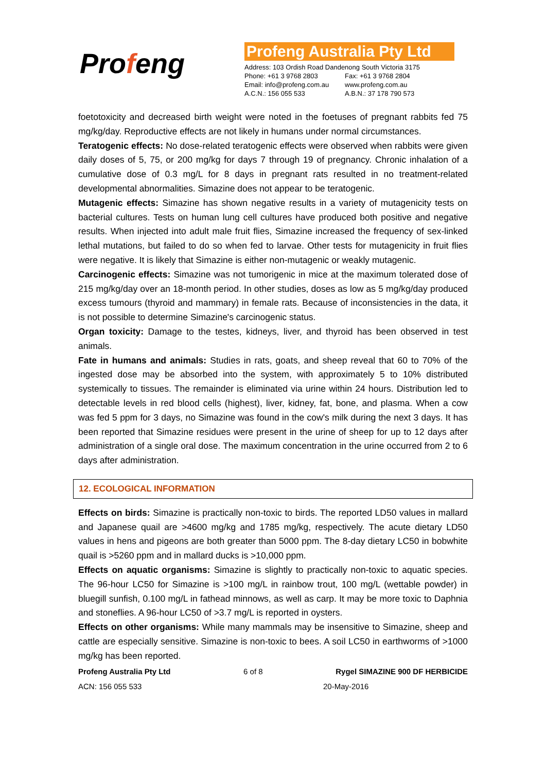Profeng
Profeng Australia Pty Ltd
| Address: 103 Ordish Road Dandenong South Victoria 3175 | |
| Phone: +61 3 9768 2803 | Fax: +61 3 9768 2804 |
| Email: info@profeng.com.au | www.profeng.com.au |
| A.C.N.: 156 055 533 | A.B.N.: 37 178 790 573 |
foetotoxicity and decreased birth weight were noted in the foetuses of pregnant rabbits fed 75 mg/kg/day. Reproductive effects are not likely in humans under normal circumstances.
Teratogenic effects: No dose-related teratogenic effects were observed when rabbits were given daily doses of 5, 75, or 200 mg/kg for days 7 through 19 of pregnancy. Chronic inhalation of a cumulative dose of 0.3 mg/L for 8 days in pregnant rats resulted in no treatment-related developmental abnormalities. Simazine does not appear to be teratogenic.
Mutagenic effects: Simazine has shown negative results in a variety of mutagenicity tests on bacterial cultures. Tests on human lung cell cultures have produced both positive and negative results. When injected into adult male fruit flies, Simazine increased the frequency of sex-linked lethal mutations, but failed to do so when fed to larvae. Other tests for mutagenicity in fruit flies were negative. It is likely that Simazine is either non-mutagenic or weakly mutagenic.
Carcinogenic effects: Simazine was not tumorigenic in mice at the maximum tolerated dose of 215 mg/kg/day over an 18-month period. In other studies, doses as low as 5 mg/kg/day produced excess tumours (thyroid and mammary) in female rats. Because of inconsistencies in the data, it is not possible to determine Simazine's carcinogenic status.
Organ toxicity: Damage to the testes, kidneys, liver, and thyroid has been observed in test animals.
Fate in humans and animals: Studies in rats, goats, and sheep reveal that 60 to 70% of the ingested dose may be absorbed into the system, with approximately 5 to 10% distributed systemically to tissues. The remainder is eliminated via urine within 24 hours. Distribution led to detectable levels in red blood cells (highest), liver, kidney, fat, bone, and plasma. When a cow was fed 5 ppm for 3 days, no Simazine was found in the cow's milk during the next 3 days. It has been reported that Simazine residues were present in the urine of sheep for up to 12 days after administration of a single oral dose. The maximum concentration in the urine occurred from 2 to 6 days after administration.
12. ECOLOGICAL INFORMATION
Effects on birds: Simazine is practically non-toxic to birds. The reported LD50 values in mallard and Japanese quail are >4600 mg/kg and 1785 mg/kg, respectively. The acute dietary LD50 values in hens and pigeons are both greater than 5000 ppm. The 8-day dietary LC50 in bobwhite quail is >5260 ppm and in mallard ducks is >10,000 ppm.
Effects on aquatic organisms: Simazine is slightly to practically non-toxic to aquatic species. The 96-hour LC50 for Simazine is >100 mg/L in rainbow trout, 100 mg/L (wettable powder) in bluegill sunfish, 0.100 mg/L in fathead minnows, as well as carp. It may be more toxic to Daphnia and stoneflies. A 96-hour LC50 of >3.7 mg/L is reported in oysters.
Effects on other organisms: While many mammals may be insensitive to Simazine, sheep and cattle are especially sensitive. Simazine is non-toxic to bees. A soil LC50 in earthworms of >1000 mg/kg has been reported.
Profeng Australia Pty Ltd 6 of 8 Rygel SIMAZINE 900 DF HERBICIDE
ACN: 156 055 533 20-May-2016